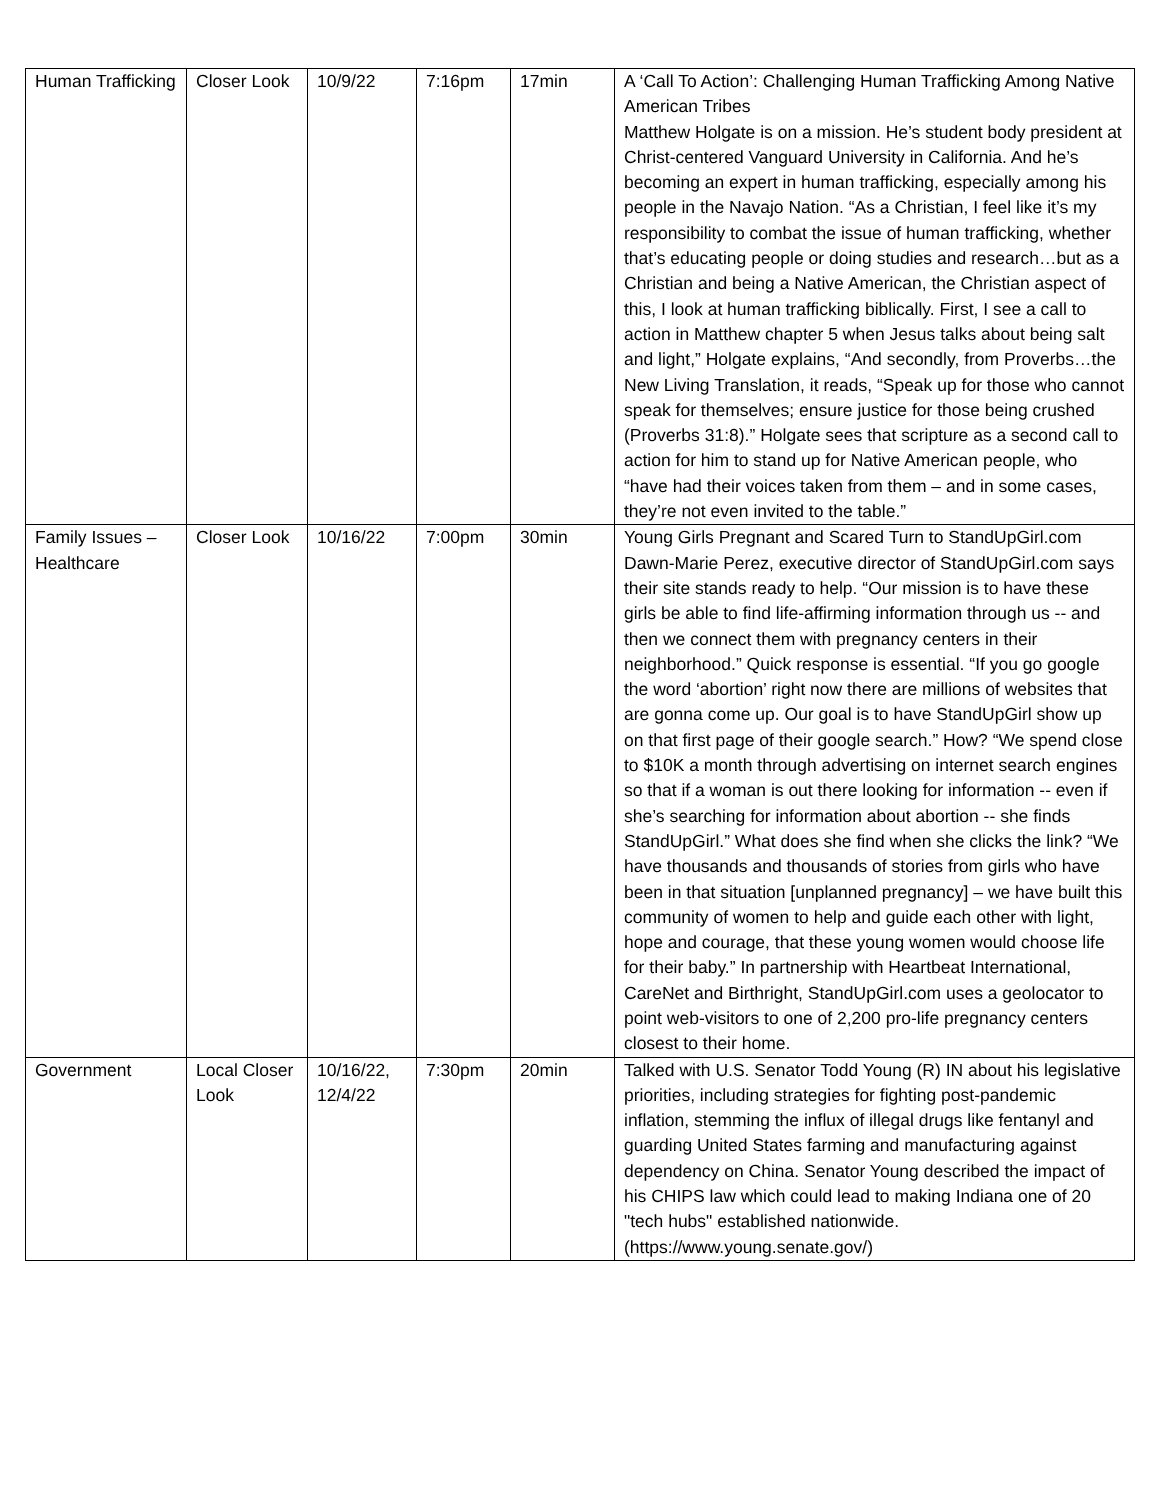| Human Trafficking | Closer Look | 10/9/22 | 7:16pm | 17min | A ‘Call To Action’: Challenging Human Trafficking Among Native American Tribes Matthew Holgate is on a mission. He’s student body president at Christ-centered Vanguard University in California. And he’s becoming an expert in human trafficking, especially among his people in the Navajo Nation. “As a Christian, I feel like it’s my responsibility to combat the issue of human trafficking, whether that’s educating people or doing studies and research…but as a Christian and being a Native American, the Christian aspect of this, I look at human trafficking biblically. First, I see a call to action in Matthew chapter 5 when Jesus talks about being salt and light,” Holgate explains, “And secondly, from Proverbs…the New Living Translation, it reads, “Speak up for those who cannot speak for themselves; ensure justice for those being crushed (Proverbs 31:8).” Holgate sees that scripture as a second call to action for him to stand up for Native American people, who “have had their voices taken from them – and in some cases, they’re not even invited to the table.” |
| Family Issues – Healthcare | Closer Look | 10/16/22 | 7:00pm | 30min | Young Girls Pregnant and Scared Turn to StandUpGirl.com Dawn-Marie Perez, executive director of StandUpGirl.com says their site stands ready to help. “Our mission is to have these girls be able to find life-affirming information through us -- and then we connect them with pregnancy centers in their neighborhood.” Quick response is essential. “If you go google the word ‘abortion’ right now there are millions of websites that are gonna come up. Our goal is to have StandUpGirl show up on that first page of their google search.” How? “We spend close to $10K a month through advertising on internet search engines so that if a woman is out there looking for information -- even if she’s searching for information about abortion -- she finds StandUpGirl.” What does she find when she clicks the link? “We have thousands and thousands of stories from girls who have been in that situation [unplanned pregnancy] – we have built this community of women to help and guide each other with light, hope and courage, that these young women would choose life for their baby.” In partnership with Heartbeat International, CareNet and Birthright, StandUpGirl.com uses a geolocator to point web-visitors to one of 2,200 pro-life pregnancy centers closest to their home. |
| Government | Local Closer Look | 10/16/22, 12/4/22 | 7:30pm | 20min | Talked with U.S. Senator Todd Young (R) IN about his legislative priorities, including strategies for fighting post-pandemic inflation, stemming the influx of illegal drugs like fentanyl and guarding United States farming and manufacturing against dependency on China. Senator Young described the impact of his CHIPS law which could lead to making Indiana one of 20 "tech hubs" established nationwide. (https://www.young.senate.gov/) |